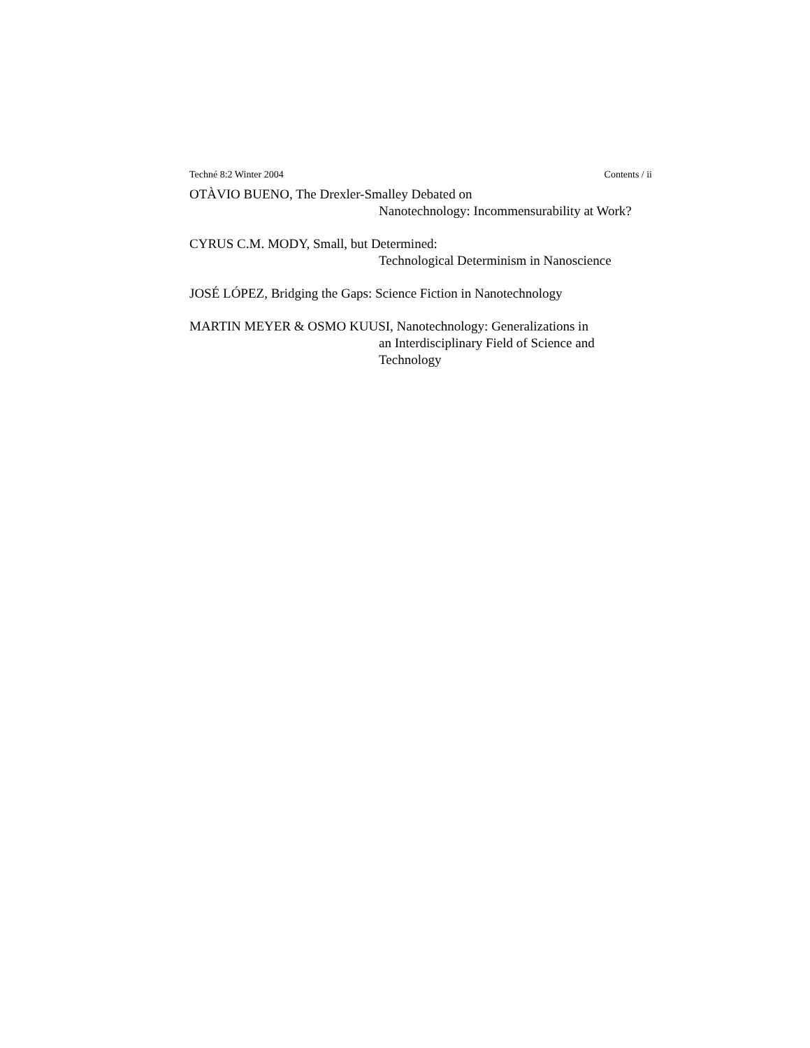Techné 8:2 Winter 2004 Contents / ii
OTÀVIO BUENO, The Drexler-Smalley Debated on
Nanotechnology: Incommensurability at Work?
CYRUS C.M. MODY, Small, but Determined:
Technological Determinism in Nanoscience
JOSÉ LÓPEZ, Bridging the Gaps: Science Fiction in Nanotechnology
MARTIN MEYER & OSMO KUUSI, Nanotechnology: Generalizations in
an Interdisciplinary Field of Science and
Technology